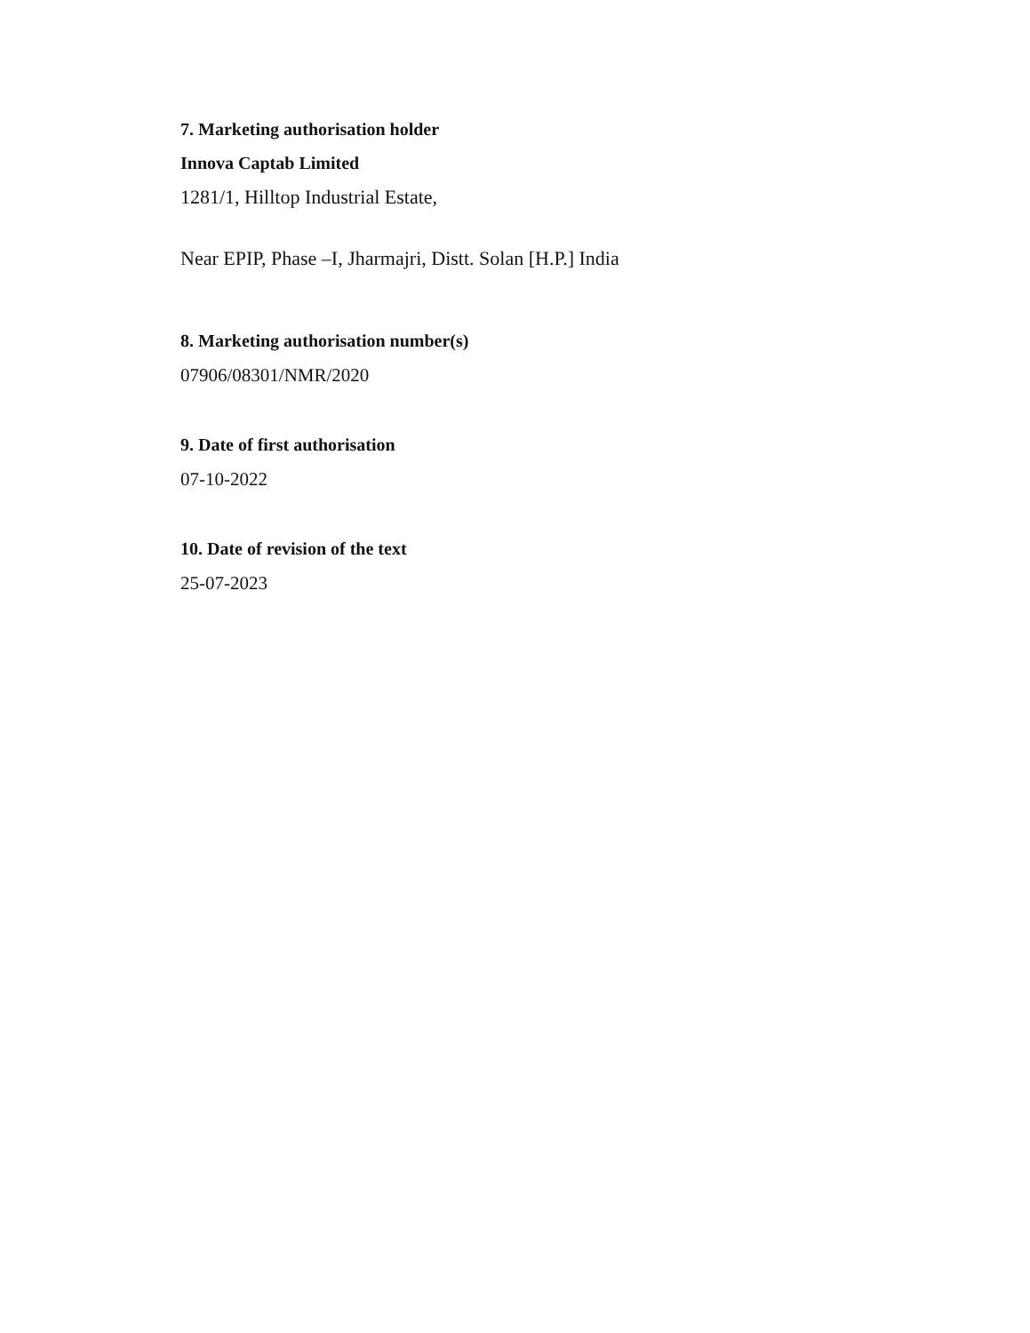7. Marketing authorisation holder
Innova Captab Limited
1281/1, Hilltop Industrial Estate,
Near EPIP, Phase –I, Jharmajri, Distt. Solan [H.P.] India
8. Marketing authorisation number(s)
07906/08301/NMR/2020
9. Date of first authorisation
07-10-2022
10. Date of revision of the text
25-07-2023